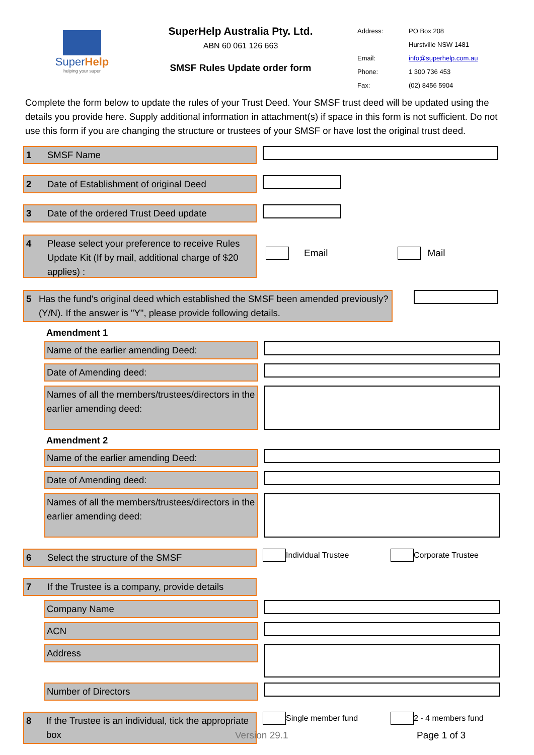SuperHelp
helping your super
SuperHelp Australia Pty. Ltd.
ABN 60 061 126 663
SMSF Rules Update order form
| Address: | PO Box 208 |
| | Hurstville NSW 1481 |
| Email: | info@superhelp.com.au |
| Phone: | 1 300 736 453 |
| Fax: | (02) 8456 5904 |
Complete the form below to update the rules of your Trust Deed. Your SMSF trust deed will be updated using the details you provide here. Supply additional information in attachment(s) if space in this form is not sufficient. Do not use this form if you are changing the structure or trustees of your SMSF or have lost the original trust deed.
1 SMSF Name
2 Date of Establishment of original Deed
3 Date of the ordered Trust Deed update
4 Please select your preference to receive Rules Update Kit (If by mail, additional charge of $20 applies) :
Email Mail
5 Has the fund's original deed which established the SMSF been amended previously? (Y/N). If the answer is "Y", please provide following details.
Amendment 1
Name of the earlier amending Deed:
Date of Amending deed:
Names of all the members/trustees/directors in the earlier amending deed:
Amendment 2
Name of the earlier amending Deed:
Date of Amending deed:
Names of all the members/trustees/directors in the earlier amending deed:
6 Select the structure of the SMSF
Individual Trustee Corporate Trustee
7 If the Trustee is a company, provide details
Company Name
ACN
Address
Number of Directors
8 If the Trustee is an individual, tick the appropriate box
Single member fund 2 - 4 members fund
Version 29.1 Page 1 of 3